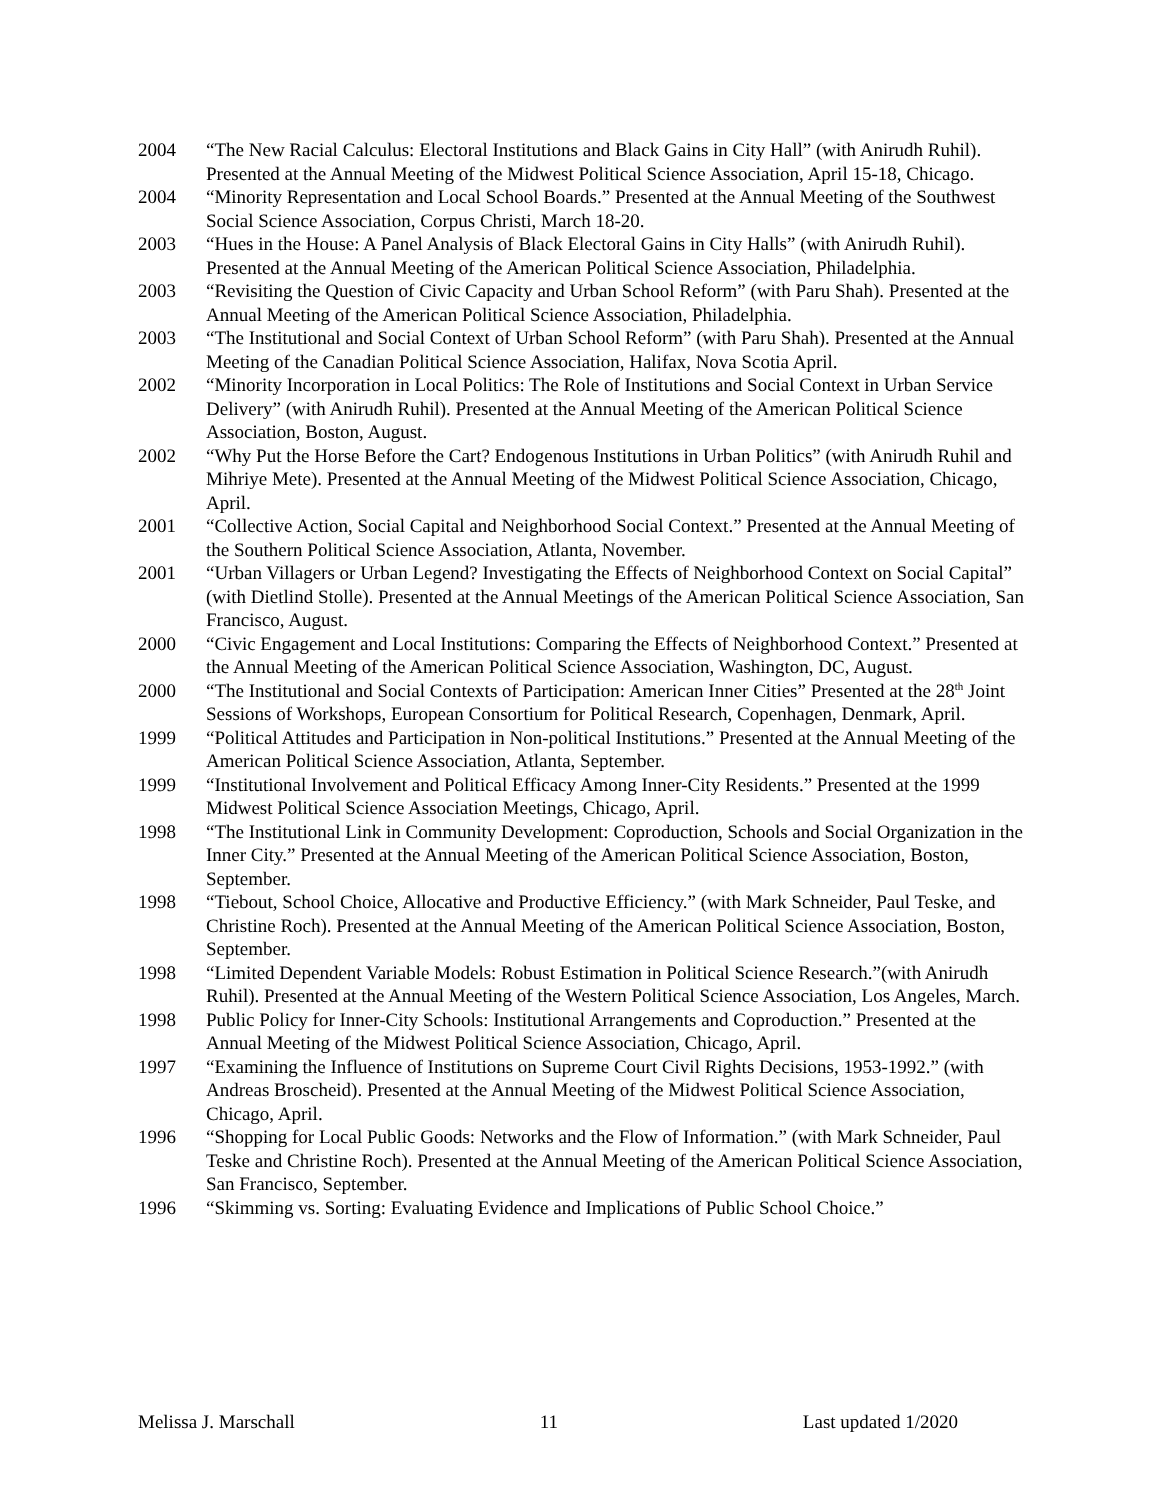2004 “The New Racial Calculus: Electoral Institutions and Black Gains in City Hall” (with Anirudh Ruhil). Presented at the Annual Meeting of the Midwest Political Science Association, April 15-18, Chicago.
2004 “Minority Representation and Local School Boards.” Presented at the Annual Meeting of the Southwest Social Science Association, Corpus Christi, March 18-20.
2003 “Hues in the House: A Panel Analysis of Black Electoral Gains in City Halls” (with Anirudh Ruhil). Presented at the Annual Meeting of the American Political Science Association, Philadelphia.
2003 “Revisiting the Question of Civic Capacity and Urban School Reform” (with Paru Shah). Presented at the Annual Meeting of the American Political Science Association, Philadelphia.
2003 “The Institutional and Social Context of Urban School Reform” (with Paru Shah). Presented at the Annual Meeting of the Canadian Political Science Association, Halifax, Nova Scotia April.
2002 “Minority Incorporation in Local Politics: The Role of Institutions and Social Context in Urban Service Delivery” (with Anirudh Ruhil). Presented at the Annual Meeting of the American Political Science Association, Boston, August.
2002 “Why Put the Horse Before the Cart? Endogenous Institutions in Urban Politics” (with Anirudh Ruhil and Mihriye Mete). Presented at the Annual Meeting of the Midwest Political Science Association, Chicago, April.
2001 “Collective Action, Social Capital and Neighborhood Social Context.” Presented at the Annual Meeting of the Southern Political Science Association, Atlanta, November.
2001 “Urban Villagers or Urban Legend? Investigating the Effects of Neighborhood Context on Social Capital” (with Dietlind Stolle). Presented at the Annual Meetings of the American Political Science Association, San Francisco, August.
2000 “Civic Engagement and Local Institutions: Comparing the Effects of Neighborhood Context.” Presented at the Annual Meeting of the American Political Science Association, Washington, DC, August.
2000 “The Institutional and Social Contexts of Participation: American Inner Cities” Presented at the 28<sup>th</sup> Joint Sessions of Workshops, European Consortium for Political Research, Copenhagen, Denmark, April.
1999 “Political Attitudes and Participation in Non-political Institutions.” Presented at the Annual Meeting of the American Political Science Association, Atlanta, September.
1999 “Institutional Involvement and Political Efficacy Among Inner-City Residents.” Presented at the 1999 Midwest Political Science Association Meetings, Chicago, April.
1998 “The Institutional Link in Community Development: Coproduction, Schools and Social Organization in the Inner City.” Presented at the Annual Meeting of the American Political Science Association, Boston, September.
1998 “Tiebout, School Choice, Allocative and Productive Efficiency.” (with Mark Schneider, Paul Teske, and Christine Roch). Presented at the Annual Meeting of the American Political Science Association, Boston, September.
1998 “Limited Dependent Variable Models: Robust Estimation in Political Science Research.”(with Anirudh Ruhil). Presented at the Annual Meeting of the Western Political Science Association, Los Angeles, March.
1998 Public Policy for Inner-City Schools: Institutional Arrangements and Coproduction.” Presented at the Annual Meeting of the Midwest Political Science Association, Chicago, April.
1997 “Examining the Influence of Institutions on Supreme Court Civil Rights Decisions, 1953-1992.” (with Andreas Broscheid). Presented at the Annual Meeting of the Midwest Political Science Association, Chicago, April.
1996 “Shopping for Local Public Goods: Networks and the Flow of Information.” (with Mark Schneider, Paul Teske and Christine Roch). Presented at the Annual Meeting of the American Political Science Association, San Francisco, September.
1996 “Skimming vs. Sorting: Evaluating Evidence and Implications of Public School Choice.”
Melissa J. Marschall 11 Last updated 1/2020